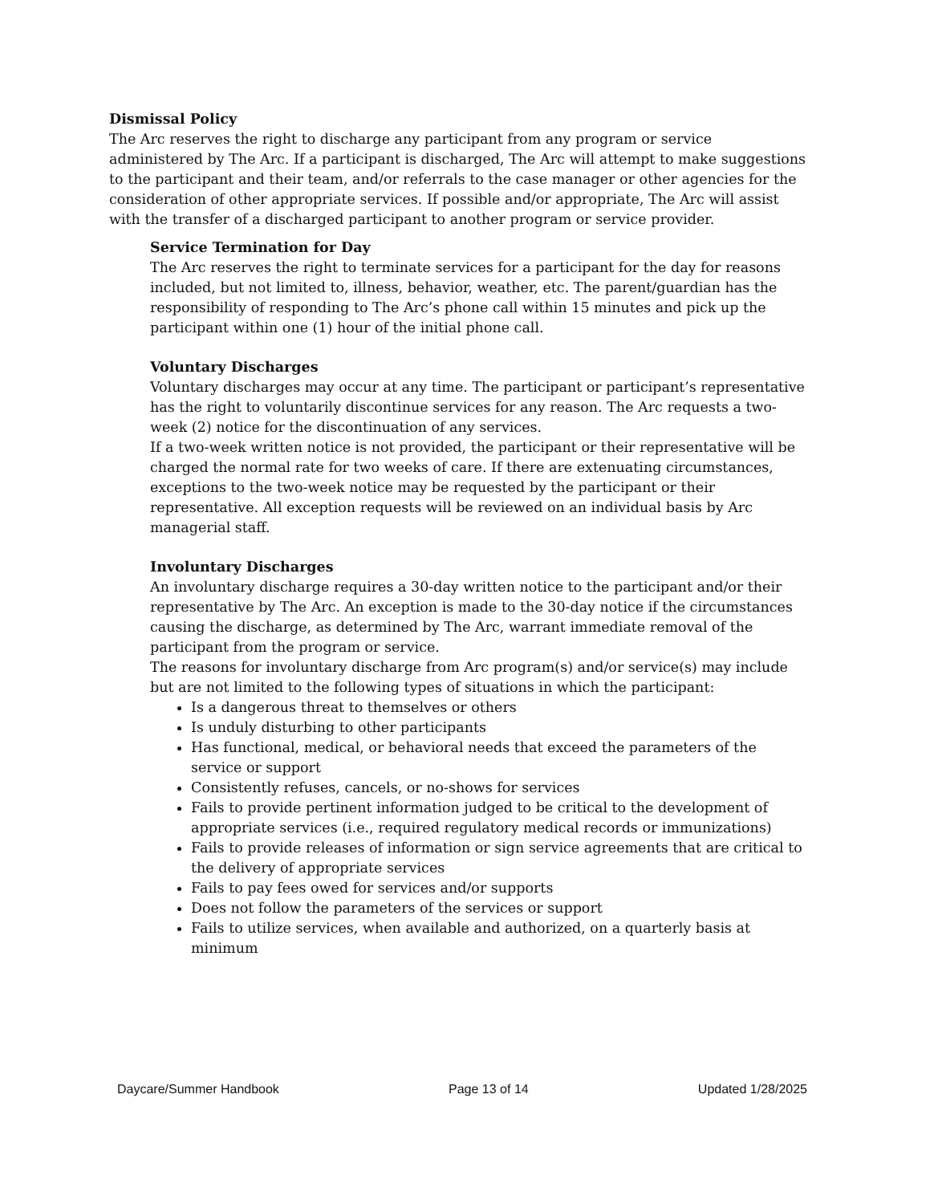Dismissal Policy
The Arc reserves the right to discharge any participant from any program or service administered by The Arc. If a participant is discharged, The Arc will attempt to make suggestions to the participant and their team, and/or referrals to the case manager or other agencies for the consideration of other appropriate services. If possible and/or appropriate, The Arc will assist with the transfer of a discharged participant to another program or service provider.
Service Termination for Day
The Arc reserves the right to terminate services for a participant for the day for reasons included, but not limited to, illness, behavior, weather, etc. The parent/guardian has the responsibility of responding to The Arc’s phone call within 15 minutes and pick up the participant within one (1) hour of the initial phone call.
Voluntary Discharges
Voluntary discharges may occur at any time. The participant or participant’s representative has the right to voluntarily discontinue services for any reason. The Arc requests a two-week (2) notice for the discontinuation of any services.
If a two-week written notice is not provided, the participant or their representative will be charged the normal rate for two weeks of care. If there are extenuating circumstances, exceptions to the two-week notice may be requested by the participant or their representative. All exception requests will be reviewed on an individual basis by Arc managerial staff.
Involuntary Discharges
An involuntary discharge requires a 30-day written notice to the participant and/or their representative by The Arc. An exception is made to the 30-day notice if the circumstances causing the discharge, as determined by The Arc, warrant immediate removal of the participant from the program or service.
The reasons for involuntary discharge from Arc program(s) and/or service(s) may include but are not limited to the following types of situations in which the participant:
Is a dangerous threat to themselves or others
Is unduly disturbing to other participants
Has functional, medical, or behavioral needs that exceed the parameters of the service or support
Consistently refuses, cancels, or no-shows for services
Fails to provide pertinent information judged to be critical to the development of appropriate services (i.e., required regulatory medical records or immunizations)
Fails to provide releases of information or sign service agreements that are critical to the delivery of appropriate services
Fails to pay fees owed for services and/or supports
Does not follow the parameters of the services or support
Fails to utilize services, when available and authorized, on a quarterly basis at minimum
Daycare/Summer Handbook Page 13 of 14 Updated 1/28/2025